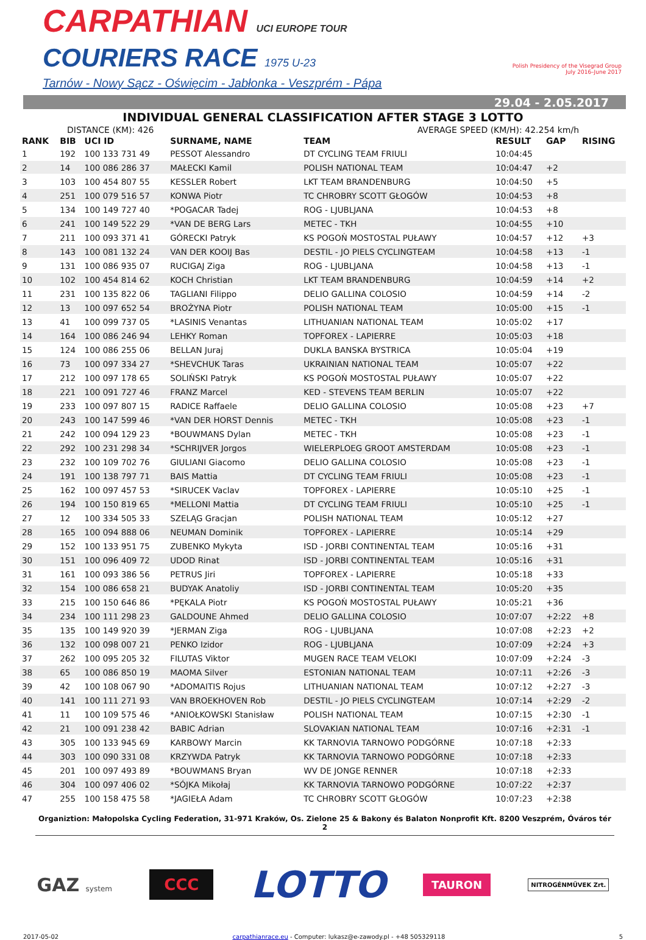CARPATHIAN UCI EUROPE TOUR
COURIERS RACE 1975 U-23
Tarnów - Nowy Sącz - Oświęcim - Jabłonka - Veszprém - Pápa
Polish Presidency of the Visegrad Group
July 2016–June 2017
29.04 - 2.05.2017
INDIVIDUAL GENERAL CLASSIFICATION AFTER STAGE 3 LOTTO
DISTANCE (KM): 426 AVERAGE SPEED (KM/H): 42.254 km/h
| RANK | BIB | UCI ID | SURNAME, NAME | TEAM | RESULT | GAP | RISING |
| --- | --- | --- | --- | --- | --- | --- | --- |
| 1 | 192 | 100 133 731 49 | PESSOT Alessandro | DT CYCLING TEAM FRIULI | 10:04:45 | | |
| 2 | 14 | 100 086 286 37 | MAŁECKI Kamil | POLISH NATIONAL TEAM | 10:04:47 | +2 | |
| 3 | 103 | 100 454 807 55 | KESSLER Robert | LKT TEAM BRANDENBURG | 10:04:50 | +5 | |
| 4 | 251 | 100 079 516 57 | KONWA Piotr | TC CHROBRY SCOTT GŁOGÓW | 10:04:53 | +8 | |
| 5 | 134 | 100 149 727 40 | *POGACAR Tadej | ROG - LJUBLJANA | 10:04:53 | +8 | |
| 6 | 241 | 100 149 522 29 | *VAN DE BERG Lars | METEC - TKH | 10:04:55 | +10 | |
| 7 | 211 | 100 093 371 41 | GÓRECKI Patryk | KS POGOŃ MOSTOSTAL PUŁAWY | 10:04:57 | +12 | +3 |
| 8 | 143 | 100 081 132 24 | VAN DER KOOIJ Bas | DESTIL - JO PIELS CYCLINGTEAM | 10:04:58 | +13 | -1 |
| 9 | 131 | 100 086 935 07 | RUCIGAJ Ziga | ROG - LJUBLJANA | 10:04:58 | +13 | -1 |
| 10 | 102 | 100 454 814 62 | KOCH Christian | LKT TEAM BRANDENBURG | 10:04:59 | +14 | +2 |
| 11 | 231 | 100 135 822 06 | TAGLIANI Filippo | DELIO GALLINA COLOSIO | 10:04:59 | +14 | -2 |
| 12 | 13 | 100 097 652 54 | BROŻYNA Piotr | POLISH NATIONAL TEAM | 10:05:00 | +15 | -1 |
| 13 | 41 | 100 099 737 05 | *LASINIS Venantas | LITHUANIAN NATIONAL TEAM | 10:05:02 | +17 | |
| 14 | 164 | 100 086 246 94 | LEHKY Roman | TOPFOREX - LAPIERRE | 10:05:03 | +18 | |
| 15 | 124 | 100 086 255 06 | BELLAN Juraj | DUKLA BANSKA BYSTRICA | 10:05:04 | +19 | |
| 16 | 73 | 100 097 334 27 | *SHEVCHUK Taras | UKRAINIAN NATIONAL TEAM | 10:05:07 | +22 | |
| 17 | 212 | 100 097 178 65 | SOLIŃSKI Patryk | KS POGOŃ MOSTOSTAL PUŁAWY | 10:05:07 | +22 | |
| 18 | 221 | 100 091 727 46 | FRANZ Marcel | KED - STEVENS TEAM BERLIN | 10:05:07 | +22 | |
| 19 | 233 | 100 097 807 15 | RADICE Raffaele | DELIO GALLINA COLOSIO | 10:05:08 | +23 | +7 |
| 20 | 243 | 100 147 599 46 | *VAN DER HORST Dennis | METEC - TKH | 10:05:08 | +23 | -1 |
| 21 | 242 | 100 094 129 23 | *BOUWMANS Dylan | METEC - TKH | 10:05:08 | +23 | -1 |
| 22 | 292 | 100 231 298 34 | *SCHRIJVER Jorgos | WIELERPLOEG GROOT AMSTERDAM | 10:05:08 | +23 | -1 |
| 23 | 232 | 100 109 702 76 | GIULIANI Giacomo | DELIO GALLINA COLOSIO | 10:05:08 | +23 | -1 |
| 24 | 191 | 100 138 797 71 | BAIS Mattia | DT CYCLING TEAM FRIULI | 10:05:08 | +23 | -1 |
| 25 | 162 | 100 097 457 53 | *SIRUCEK Vaclav | TOPFOREX - LAPIERRE | 10:05:10 | +25 | -1 |
| 26 | 194 | 100 150 819 65 | *MELLONI Mattia | DT CYCLING TEAM FRIULI | 10:05:10 | +25 | -1 |
| 27 | 12 | 100 334 505 33 | SZELĄG Gracjan | POLISH NATIONAL TEAM | 10:05:12 | +27 | |
| 28 | 165 | 100 094 888 06 | NEUMAN Dominik | TOPFOREX - LAPIERRE | 10:05:14 | +29 | |
| 29 | 152 | 100 133 951 75 | ZUBENKO Mykyta | ISD - JORBI CONTINENTAL TEAM | 10:05:16 | +31 | |
| 30 | 151 | 100 096 409 72 | UDOD Rinat | ISD - JORBI CONTINENTAL TEAM | 10:05:16 | +31 | |
| 31 | 161 | 100 093 386 56 | PETRUS Jiri | TOPFOREX - LAPIERRE | 10:05:18 | +33 | |
| 32 | 154 | 100 086 658 21 | BUDYAK Anatoliy | ISD - JORBI CONTINENTAL TEAM | 10:05:20 | +35 | |
| 33 | 215 | 100 150 646 86 | *PĘKALA Piotr | KS POGOŃ MOSTOSTAL PUŁAWY | 10:05:21 | +36 | |
| 34 | 234 | 100 111 298 23 | GALDOUNE Ahmed | DELIO GALLINA COLOSIO | 10:07:07 | +2:22 | +8 |
| 35 | 135 | 100 149 920 39 | *JERMAN Ziga | ROG - LJUBLJANA | 10:07:08 | +2:23 | +2 |
| 36 | 132 | 100 098 007 21 | PENKO Izidor | ROG - LJUBLJANA | 10:07:09 | +2:24 | +3 |
| 37 | 262 | 100 095 205 32 | FILUTAS Viktor | MUGEN RACE TEAM VELOKI | 10:07:09 | +2:24 | -3 |
| 38 | 65 | 100 086 850 19 | MAOMA Silver | ESTONIAN NATIONAL TEAM | 10:07:11 | +2:26 | -3 |
| 39 | 42 | 100 108 067 90 | *ADOMAITIS Rojus | LITHUANIAN NATIONAL TEAM | 10:07:12 | +2:27 | -3 |
| 40 | 141 | 100 111 271 93 | VAN BROEKHOVEN Rob | DESTIL - JO PIELS CYCLINGTEAM | 10:07:14 | +2:29 | -2 |
| 41 | 11 | 100 109 575 46 | *ANIOŁKOWSKI Stanisław | POLISH NATIONAL TEAM | 10:07:15 | +2:30 | -1 |
| 42 | 21 | 100 091 238 42 | BABIC Adrian | SLOVAKIAN NATIONAL TEAM | 10:07:16 | +2:31 | -1 |
| 43 | 305 | 100 133 945 69 | KARBOWY Marcin | KK TARNOVIA TARNOWO PODGÓRNE | 10:07:18 | +2:33 | |
| 44 | 303 | 100 090 331 08 | KRZYWDA Patryk | KK TARNOVIA TARNOWO PODGÓRNE | 10:07:18 | +2:33 | |
| 45 | 201 | 100 097 493 89 | *BOUWMANS Bryan | WV DE JONGE RENNER | 10:07:18 | +2:33 | |
| 46 | 304 | 100 097 406 02 | *SÓJKA Mikołaj | KK TARNOVIA TARNOWO PODGÓRNE | 10:07:22 | +2:37 | |
| 47 | 255 | 100 158 475 58 | *JAGIEŁA Adam | TC CHROBRY SCOTT GŁOGÓW | 10:07:23 | +2:38 | |
Organiztion: Małopolska Cycling Federation, 31-971 Kraków, Os. Zielone 25 & Bakony és Balaton Nonprofit Kft. 8200 Veszprém, Óváros tér 2
GAZ system CCC LOTTO TAURON NITROGÉNMŰVEK Zrt.
2017-05-02 carpathianrace.eu - Computer: lukasz@e-zawody.pl - +48 505329118 5